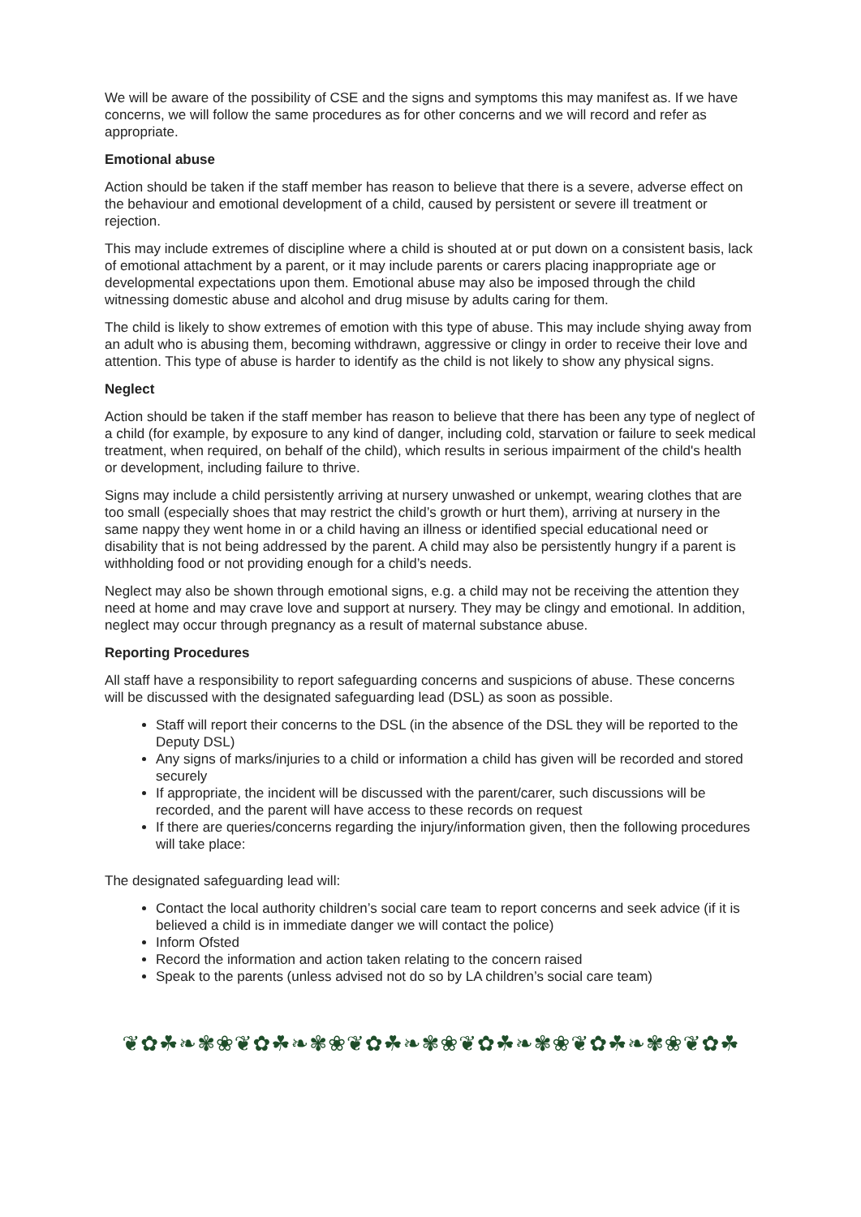We will be aware of the possibility of CSE and the signs and symptoms this may manifest as. If we have concerns, we will follow the same procedures as for other concerns and we will record and refer as appropriate.
Emotional abuse
Action should be taken if the staff member has reason to believe that there is a severe, adverse effect on the behaviour and emotional development of a child, caused by persistent or severe ill treatment or rejection.
This may include extremes of discipline where a child is shouted at or put down on a consistent basis, lack of emotional attachment by a parent, or it may include parents or carers placing inappropriate age or developmental expectations upon them. Emotional abuse may also be imposed through the child witnessing domestic abuse and alcohol and drug misuse by adults caring for them.
The child is likely to show extremes of emotion with this type of abuse. This may include shying away from an adult who is abusing them, becoming withdrawn, aggressive or clingy in order to receive their love and attention. This type of abuse is harder to identify as the child is not likely to show any physical signs.
Neglect
Action should be taken if the staff member has reason to believe that there has been any type of neglect of a child (for example, by exposure to any kind of danger, including cold, starvation or failure to seek medical treatment, when required, on behalf of the child), which results in serious impairment of the child's health or development, including failure to thrive.
Signs may include a child persistently arriving at nursery unwashed or unkempt, wearing clothes that are too small (especially shoes that may restrict the child’s growth or hurt them), arriving at nursery in the same nappy they went home in or a child having an illness or identified special educational need or disability that is not being addressed by the parent. A child may also be persistently hungry if a parent is withholding food or not providing enough for a child’s needs.
Neglect may also be shown through emotional signs, e.g. a child may not be receiving the attention they need at home and may crave love and support at nursery. They may be clingy and emotional. In addition, neglect may occur through pregnancy as a result of maternal substance abuse.
Reporting Procedures
All staff have a responsibility to report safeguarding concerns and suspicions of abuse. These concerns will be discussed with the designated safeguarding lead (DSL) as soon as possible.
Staff will report their concerns to the DSL (in the absence of the DSL they will be reported to the Deputy DSL)
Any signs of marks/injuries to a child or information a child has given will be recorded and stored securely
If appropriate, the incident will be discussed with the parent/carer, such discussions will be recorded, and the parent will have access to these records on request
If there are queries/concerns regarding the injury/information given, then the following procedures will take place:
The designated safeguarding lead will:
Contact the local authority children’s social care team to report concerns and seek advice (if it is believed a child is in immediate danger we will contact the police)
Inform Ofsted
Record the information and action taken relating to the concern raised
Speak to the parents (unless advised not do so by LA children’s social care team)
❦✿☘❧✾❀❦✿☘❧✾❀❦✿☘❧✾❀❦✿☘❧✾❀❦✿☘❧✾❀❦✿☘